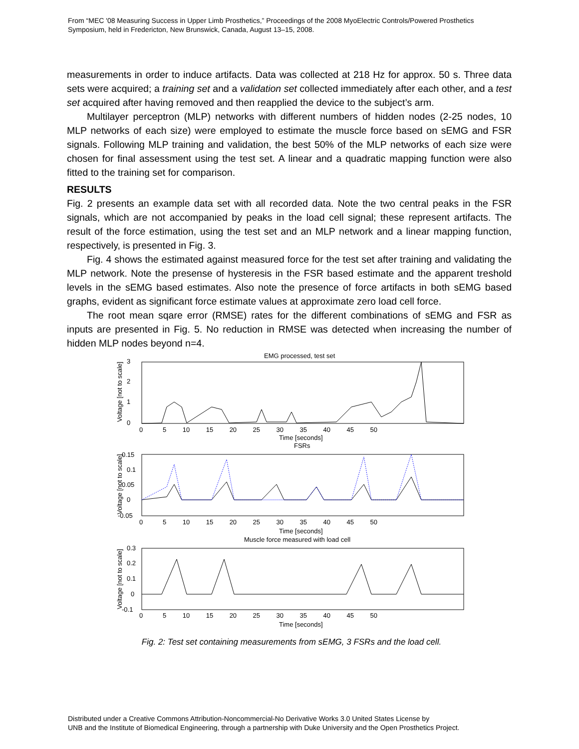From “MEC '08 Measuring Success in Upper Limb Prosthetics,” Proceedings of the 2008 MyoElectric Controls/Powered Prosthetics
Symposium, held in Fredericton, New Brunswick, Canada, August 13–15, 2008.
measurements in order to induce artifacts. Data was collected at 218 Hz for approx. 50 s. Three data sets were acquired; a training set and a validation set collected immediately after each other, and a test set acquired after having removed and then reapplied the device to the subject’s arm.
Multilayer perceptron (MLP) networks with different numbers of hidden nodes (2-25 nodes, 10 MLP networks of each size) were employed to estimate the muscle force based on sEMG and FSR signals. Following MLP training and validation, the best 50% of the MLP networks of each size were chosen for final assessment using the test set. A linear and a quadratic mapping function were also fitted to the training set for comparison.
RESULTS
Fig. 2 presents an example data set with all recorded data. Note the two central peaks in the FSR signals, which are not accompanied by peaks in the load cell signal; these represent artifacts. The result of the force estimation, using the test set and an MLP network and a linear mapping function, respectively, is presented in Fig. 3.
Fig. 4 shows the estimated against measured force for the test set after training and validating the MLP network. Note the presense of hysteresis in the FSR based estimate and the apparent treshold levels in the sEMG based estimates. Also note the presence of force artifacts in both sEMG based graphs, evident as significant force estimate values at approximate zero load cell force.
The root mean sqare error (RMSE) rates for the different combinations of sEMG and FSR as inputs are presented in Fig. 5. No reduction in RMSE was detected when increasing the number of hidden MLP nodes beyond n=4.
EMG processed, test set
3
2
1
0
0 5 10 15 20 25 30 35 40 45 50
Time [seconds]
FSRs
0.15
0.1
0.05
0
-0.05
0 5 10 15 20 25 30 35 40 45 50
Time [seconds]
Muscle force measured with load cell
0.3
0.2
0.1
0
-0.1
0 5 10 15 20 25 30 35 40 45 50
Time [seconds]
Voltage [not to scale]
Voltage [not to scale]
Voltage [not to scale]
Fig. 2: Test set containing measurements from sEMG, 3 FSRs and the load cell.
Distributed under a Creative Commons Attribution-Noncommercial-No Derivative Works 3.0 United States License by
UNB and the Institute of Biomedical Engineering, through a partnership with Duke University and the Open Prosthetics Project.